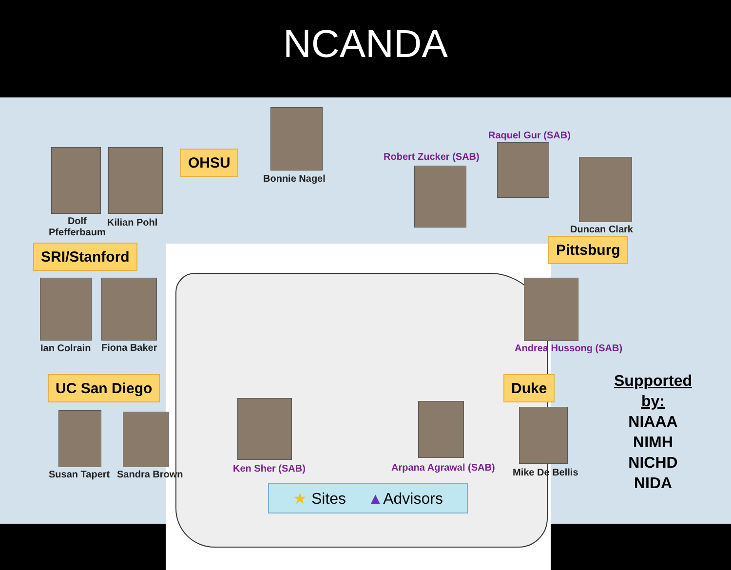NCANDA
Bonnie Nagel
Dolf
Pfefferbaum
Kilian Pohl
OHSU
SRI/Stanford
Ian Colrain Fiona Baker
UC San Diego
Susan Tapert Sandra Brown
Robert Zucker (SAB)
Raquel Gur (SAB)
Duncan Clark
Pittsburg
Andrea Hussong (SAB)
Duke
Mike De Bellis
Ken Sher (SAB) Arpana Agrawal (SAB)
★ Sites ▲Advisors
Supported by:
NIAAA
NIMH
NICHD
NIDA